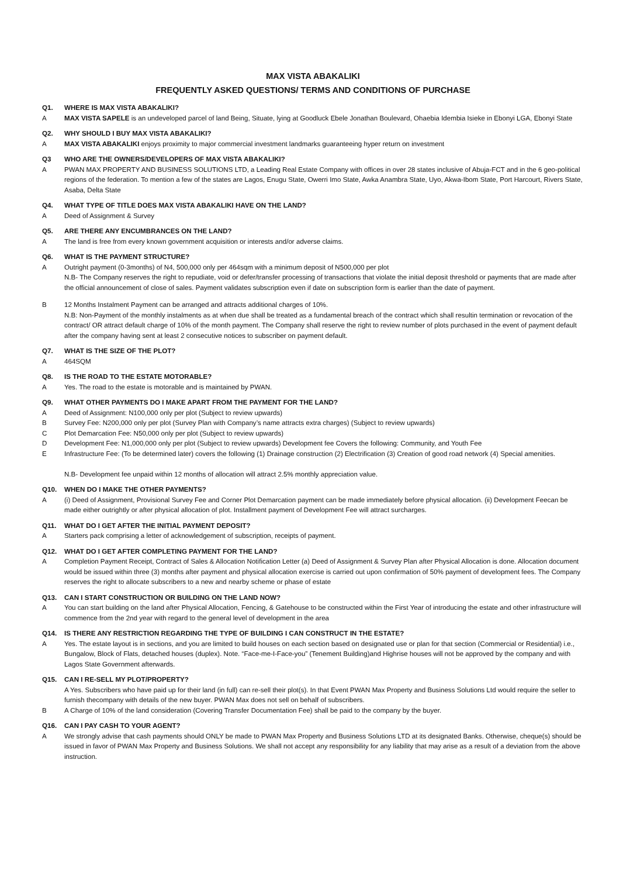MAX VISTA ABAKALIKI
FREQUENTLY ASKED QUESTIONS/ TERMS AND CONDITIONS OF PURCHASE
Q1. WHERE IS MAX VISTA ABAKALIKI?
A MAX VISTA SAPELE is an undeveloped parcel of land Being, Situate, lying at Goodluck Ebele Jonathan Boulevard, Ohaebia Idembia Isieke in Ebonyi LGA, Ebonyi State
Q2. WHY SHOULD I BUY MAX VISTA ABAKALIKI?
A MAX VISTA ABAKALIKI enjoys proximity to major commercial investment landmarks guaranteeing hyper return on investment
Q3 WHO ARE THE OWNERS/DEVELOPERS OF MAX VISTA ABAKALIKI?
A PWAN MAX PROPERTY AND BUSINESS SOLUTIONS LTD, a Leading Real Estate Company with offices in over 28 states inclusive of Abuja-FCT and in the 6 geo-political regions of the federation. To mention a few of the states are Lagos, Enugu State, Owerri Imo State, Awka Anambra State, Uyo, Akwa-Ibom State, Port Harcourt, Rivers State, Asaba, Delta State
Q4. WHAT TYPE OF TITLE DOES MAX VISTA ABAKALIKI HAVE ON THE LAND?
A Deed of Assignment & Survey
Q5. ARE THERE ANY ENCUMBRANCES ON THE LAND?
A The land is free from every known government acquisition or interests and/or adverse claims.
Q6. WHAT IS THE PAYMENT STRUCTURE?
A Outright payment (0-3months) of N4, 500,000 only per 464sqm with a minimum deposit of N500,000 per plot
N.B- The Company reserves the right to repudiate, void or defer/transfer processing of transactions that violate the initial deposit threshold or payments that are made after the official announcement of close of sales. Payment validates subscription even if date on subscription form is earlier than the date of payment.
B 12 Months Instalment Payment can be arranged and attracts additional charges of 10%.
N.B: Non-Payment of the monthly instalments as at when due shall be treated as a fundamental breach of the contract which shall resultin termination or revocation of the contract/ OR attract default charge of 10% of the month payment. The Company shall reserve the right to review number of plots purchased in the event of payment default after the company having sent at least 2 consecutive notices to subscriber on payment default.
Q7. WHAT IS THE SIZE OF THE PLOT?
A 464SQM
Q8. IS THE ROAD TO THE ESTATE MOTORABLE?
A Yes. The road to the estate is motorable and is maintained by PWAN.
Q9. WHAT OTHER PAYMENTS DO I MAKE APART FROM THE PAYMENT FOR THE LAND?
A Deed of Assignment: N100,000 only per plot (Subject to review upwards)
B Survey Fee: N200,000 only per plot (Survey Plan with Company’s name attracts extra charges) (Subject to review upwards)
C Plot Demarcation Fee: N50,000 only per plot (Subject to review upwards)
D Development Fee: N1,000,000 only per plot (Subject to review upwards) Development fee Covers the following: Community, and Youth Fee
E Infrastructure Fee: (To be determined later) covers the following (1) Drainage construction (2) Electrification (3) Creation of good road network (4) Special amenities.
N.B- Development fee unpaid within 12 months of allocation will attract 2.5% monthly appreciation value.
Q10. WHEN DO I MAKE THE OTHER PAYMENTS?
A (i) Deed of Assignment, Provisional Survey Fee and Corner Plot Demarcation payment can be made immediately before physical allocation. (ii) Development Feecan be made either outrightly or after physical allocation of plot. Installment payment of Development Fee will attract surcharges.
Q11. WHAT DO I GET AFTER THE INITIAL PAYMENT DEPOSIT?
A Starters pack comprising a letter of acknowledgement of subscription, receipts of payment.
Q12. WHAT DO I GET AFTER COMPLETING PAYMENT FOR THE LAND?
A Completion Payment Receipt, Contract of Sales & Allocation Notification Letter (a) Deed of Assignment & Survey Plan after Physical Allocation is done. Allocation document would be issued within three (3) months after payment and physical allocation exercise is carried out upon confirmation of 50% payment of development fees. The Company reserves the right to allocate subscribers to a new and nearby scheme or phase of estate
Q13. CAN I START CONSTRUCTION OR BUILDING ON THE LAND NOW?
A You can start building on the land after Physical Allocation, Fencing, & Gatehouse to be constructed within the First Year of introducing the estate and other infrastructure will commence from the 2nd year with regard to the general level of development in the area
Q14. IS THERE ANY RESTRICTION REGARDING THE TYPE OF BUILDING I CAN CONSTRUCT IN THE ESTATE?
A Yes. The estate layout is in sections, and you are limited to build houses on each section based on designated use or plan for that section (Commercial or Residential) i.e., Bungalow, Block of Flats, detached houses (duplex). Note. “Face-me-I-Face-you” (Tenement Building)and Highrise houses will not be approved by the company and with Lagos State Government afterwards.
Q15. CAN I RE-SELL MY PLOT/PROPERTY?
A Yes. Subscribers who have paid up for their land (in full) can re-sell their plot(s). In that Event PWAN Max Property and Business Solutions Ltd would require the seller to furnish thecompany with details of the new buyer. PWAN Max does not sell on behalf of subscribers.
B A Charge of 10% of the land consideration (Covering Transfer Documentation Fee) shall be paid to the company by the buyer.
Q16. CAN I PAY CASH TO YOUR AGENT?
A We strongly advise that cash payments should ONLY be made to PWAN Max Property and Business Solutions LTD at its designated Banks. Otherwise, cheque(s) should be issued in favor of PWAN Max Property and Business Solutions. We shall not accept any responsibility for any liability that may arise as a result of a deviation from the above instruction.